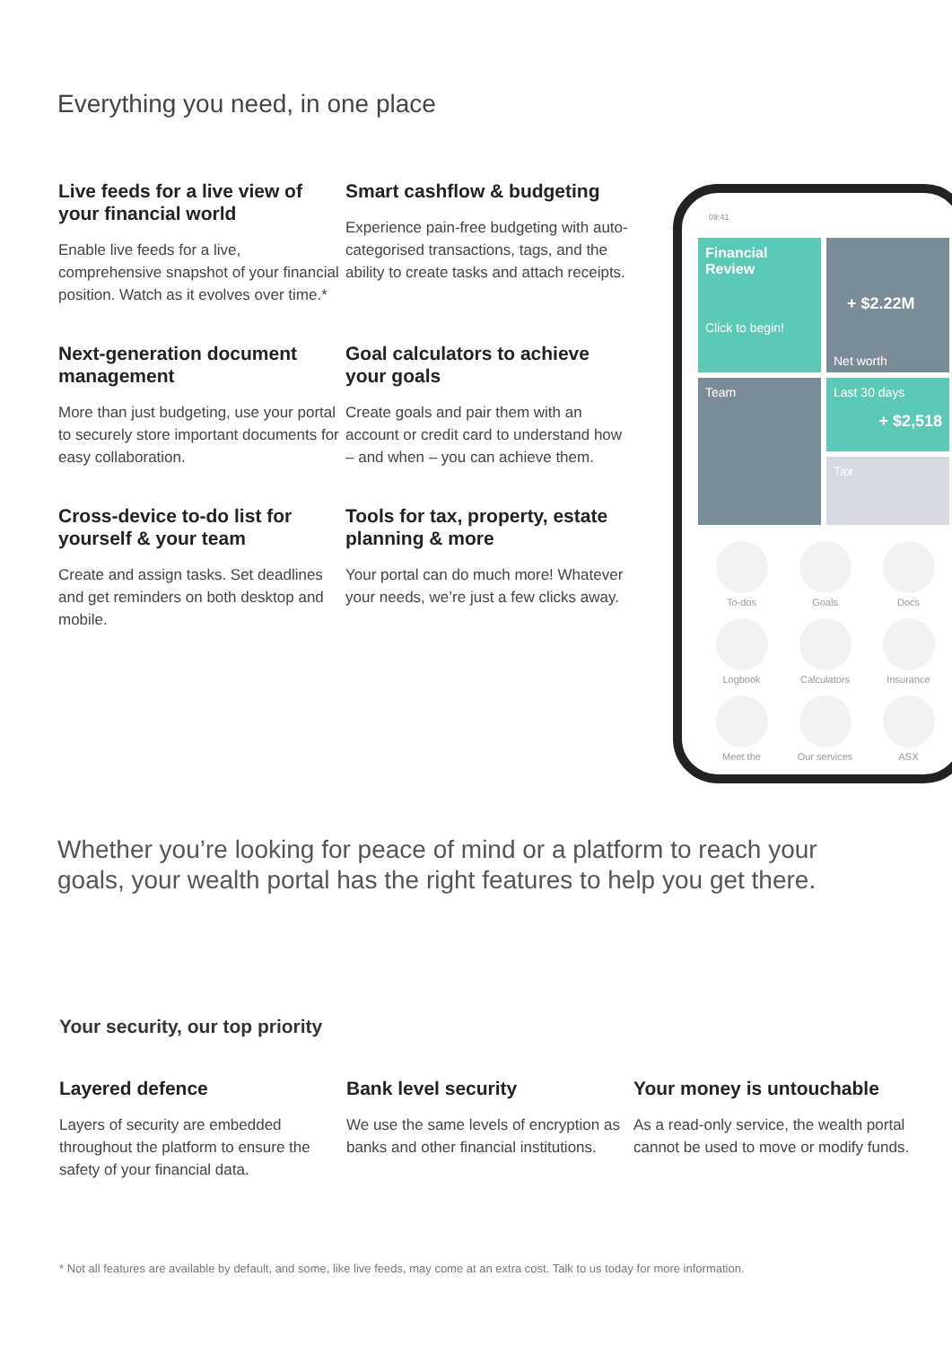Everything you need, in one place
Live feeds for a live view of your financial world
Enable live feeds for a live, comprehensive snapshot of your financial position. Watch as it evolves over time.*
Smart cashflow & budgeting
Experience pain-free budgeting with auto-categorised transactions, tags, and the ability to create tasks and attach receipts.
Next-generation document management
More than just budgeting, use your portal to securely store important documents for easy collaboration.
Goal calculators to achieve your goals
Create goals and pair them with an account or credit card to understand how – and when – you can achieve them.
Cross-device to-do list for yourself & your team
Create and assign tasks. Set deadlines and get reminders on both desktop and mobile.
Tools for tax, property, estate planning & more
Your portal can do much more! Whatever your needs, we’re just a few clicks away.
09:41
Financial Review
Click to begin!
+ $2.22M
Net worth
Team
Last 30 days
+ $2,518
Tax
To-dos
Goals
Docs
Logbook
Calculators
Insurance
Meet the
Our services
ASX
Whether you’re looking for peace of mind or a platform to reach your goals, your wealth portal has the right features to help you get there.
Your security, our top priority
Layered defence
Layers of security are embedded throughout the platform to ensure the safety of your financial data.
Bank level security
We use the same levels of encryption as banks and other financial institutions.
Your money is untouchable
As a read-only service, the wealth portal cannot be used to move or modify funds.
* Not all features are available by default, and some, like live feeds, may come at an extra cost. Talk to us today for more information.